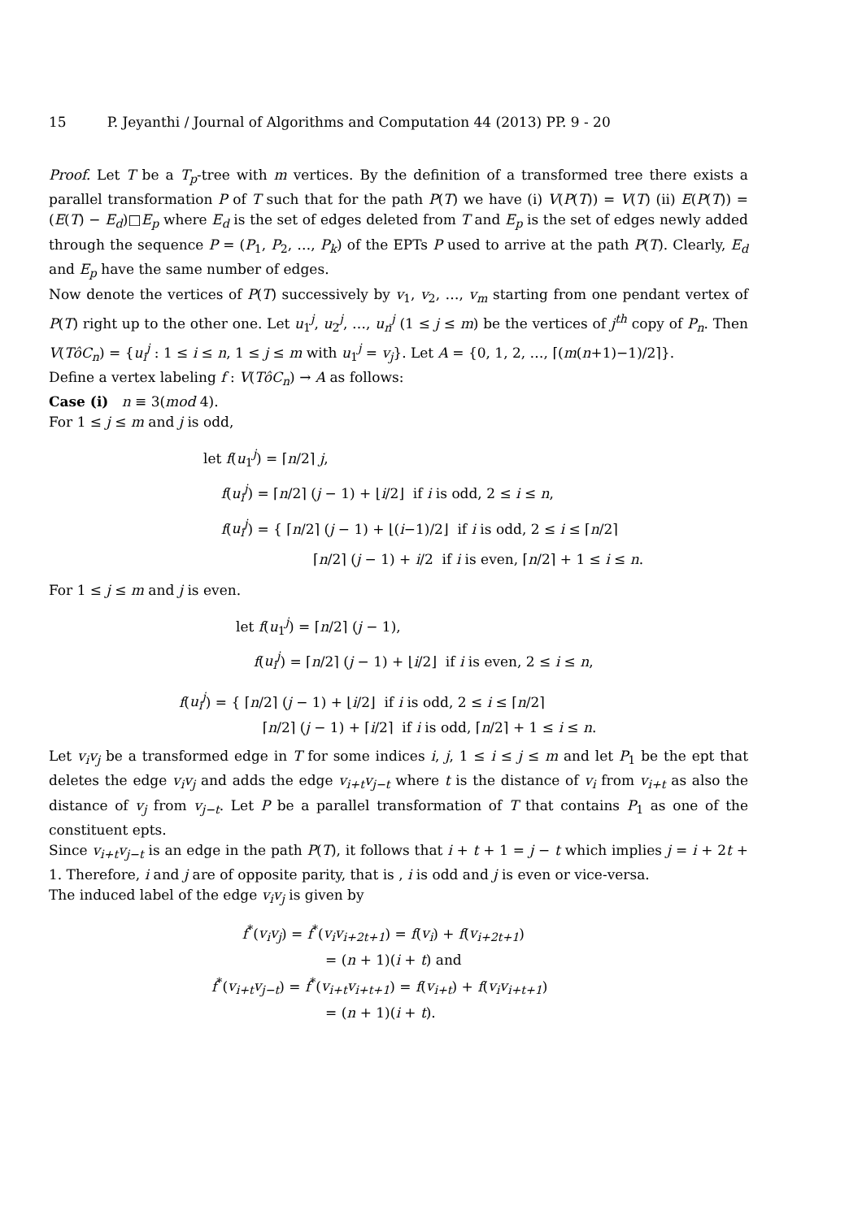15 P. Jeyanthi / Journal of Algorithms and Computation 44 (2013) PP. 9 - 20
Proof. Let T be a T<sub>p</sub>-tree with m vertices. By the definition of a transformed tree there exists a parallel transformation P of T such that for the path P(T) we have (i) V(P(T)) = V(T) (ii) E(P(T)) = (E(T) − E<sub>d</sub>)□E<sub>p</sub> where E<sub>d</sub> is the set of edges deleted from T and E<sub>p</sub> is the set of edges newly added through the sequence P = (P<sub>1</sub>, P<sub>2</sub>, …, P<sub>k</sub>) of the EPTs P used to arrive at the path P(T). Clearly, E<sub>d</sub> and E<sub>p</sub> have the same number of edges.
Now denote the vertices of P(T) successively by v<sub>1</sub>, v<sub>2</sub>, …, v<sub>m</sub> starting from one pendant vertex of P(T) right up to the other one. Let u<sub>1</sub><sup>j</sup>, u<sub>2</sub><sup>j</sup>, …, u<sub>n</sub><sup>j</sup> (1 ≤ j ≤ m) be the vertices of j<sup>th</sup> copy of P<sub>n</sub>. Then V(TôC<sub>n</sub>) = {u<sub>i</sub><sup>j</sup> : 1 ≤ i ≤ n, 1 ≤ j ≤ m with u<sub>1</sub><sup>j</sup> = v<sub>j</sub>}. Let A = {0, 1, 2, …, ⌈(m(n+1)−1)/2⌉}.
Define a vertex labeling f : V(TôC<sub>n</sub>) → A as follows:
Case (i) n ≡ 3(mod 4).
For 1 ≤ j ≤ m and j is odd,
let f(u<sub>1</sub><sup>j</sup>) = ⌈n/2⌉ j,
f(u<sub>i</sub><sup>j</sup>) = ⌈n/2⌉ (j − 1) + ⌊i/2⌋ if i is odd, 2 ≤ i ≤ n,
f(u<sub>i</sub><sup>j</sup>) = { ⌈n/2⌉ (j − 1) + ⌊(i−1)/2⌋ if i is odd, 2 ≤ i ≤ ⌈n/2⌉
⌈n/2⌉ (j − 1) + i/2 if i is even, ⌈n/2⌉ + 1 ≤ i ≤ n.
For 1 ≤ j ≤ m and j is even.
let f(u<sub>1</sub><sup>j</sup>) = ⌈n/2⌉ (j − 1),
f(u<sub>i</sub><sup>j</sup>) = ⌈n/2⌉ (j − 1) + ⌊i/2⌋ if i is even, 2 ≤ i ≤ n,
f(u<sub>i</sub><sup>j</sup>) = { ⌈n/2⌉ (j − 1) + ⌊i/2⌋ if i is odd, 2 ≤ i ≤ ⌈n/2⌉
⌈n/2⌉ (j − 1) + ⌈i/2⌉ if i is odd, ⌈n/2⌉ + 1 ≤ i ≤ n.
Let v<sub>i</sub>v<sub>j</sub> be a transformed edge in T for some indices i, j, 1 ≤ i ≤ j ≤ m and let P<sub>1</sub> be the ept that deletes the edge v<sub>i</sub>v<sub>j</sub> and adds the edge v<sub>i+t</sub>v<sub>j−t</sub> where t is the distance of v<sub>i</sub> from v<sub>i+t</sub> as also the distance of v<sub>j</sub> from v<sub>j−t</sub>. Let P be a parallel transformation of T that contains P<sub>1</sub> as one of the constituent epts.
Since v<sub>i+t</sub>v<sub>j−t</sub> is an edge in the path P(T), it follows that i + t + 1 = j − t which implies j = i + 2t + 1. Therefore, i and j are of opposite parity, that is , i is odd and j is even or vice-versa.
The induced label of the edge v<sub>i</sub>v<sub>j</sub> is given by
f<sup>*</sup>(v<sub>i</sub>v<sub>j</sub>) = f<sup>*</sup>(v<sub>i</sub>v<sub>i+2t+1</sub>) = f(v<sub>i</sub>) + f(v<sub>i+2t+1</sub>)
= (n + 1)(i + t) and
f<sup>*</sup>(v<sub>i+t</sub>v<sub>j−t</sub>) = f<sup>*</sup>(v<sub>i+t</sub>v<sub>i+t+1</sub>) = f(v<sub>i+t</sub>) + f(v<sub>i</sub>v<sub>i+t+1</sub>)
= (n + 1)(i + t).